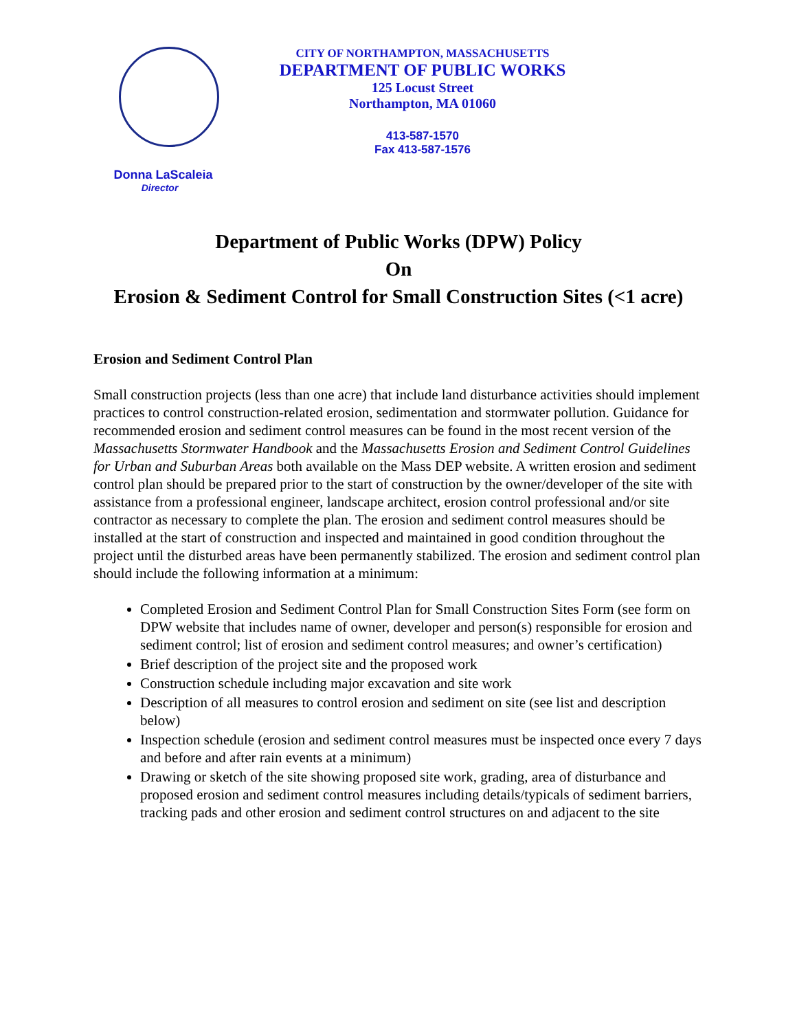Donna LaScaleia
Director
CITY OF NORTHAMPTON, MASSACHUSETTS
DEPARTMENT OF PUBLIC WORKS
125 Locust Street
Northampton, MA 01060
413-587-1570
Fax 413-587-1576
Department of Public Works (DPW) Policy
On
Erosion & Sediment Control for Small Construction Sites (<1 acre)
Erosion and Sediment Control Plan
Small construction projects (less than one acre) that include land disturbance activities should implement practices to control construction-related erosion, sedimentation and stormwater pollution. Guidance for recommended erosion and sediment control measures can be found in the most recent version of the Massachusetts Stormwater Handbook and the Massachusetts Erosion and Sediment Control Guidelines for Urban and Suburban Areas both available on the Mass DEP website. A written erosion and sediment control plan should be prepared prior to the start of construction by the owner/developer of the site with assistance from a professional engineer, landscape architect, erosion control professional and/or site contractor as necessary to complete the plan. The erosion and sediment control measures should be installed at the start of construction and inspected and maintained in good condition throughout the project until the disturbed areas have been permanently stabilized. The erosion and sediment control plan should include the following information at a minimum:
Completed Erosion and Sediment Control Plan for Small Construction Sites Form (see form on DPW website that includes name of owner, developer and person(s) responsible for erosion and sediment control; list of erosion and sediment control measures; and owner’s certification)
Brief description of the project site and the proposed work
Construction schedule including major excavation and site work
Description of all measures to control erosion and sediment on site (see list and description below)
Inspection schedule (erosion and sediment control measures must be inspected once every 7 days and before and after rain events at a minimum)
Drawing or sketch of the site showing proposed site work, grading, area of disturbance and proposed erosion and sediment control measures including details/typicals of sediment barriers, tracking pads and other erosion and sediment control structures on and adjacent to the site